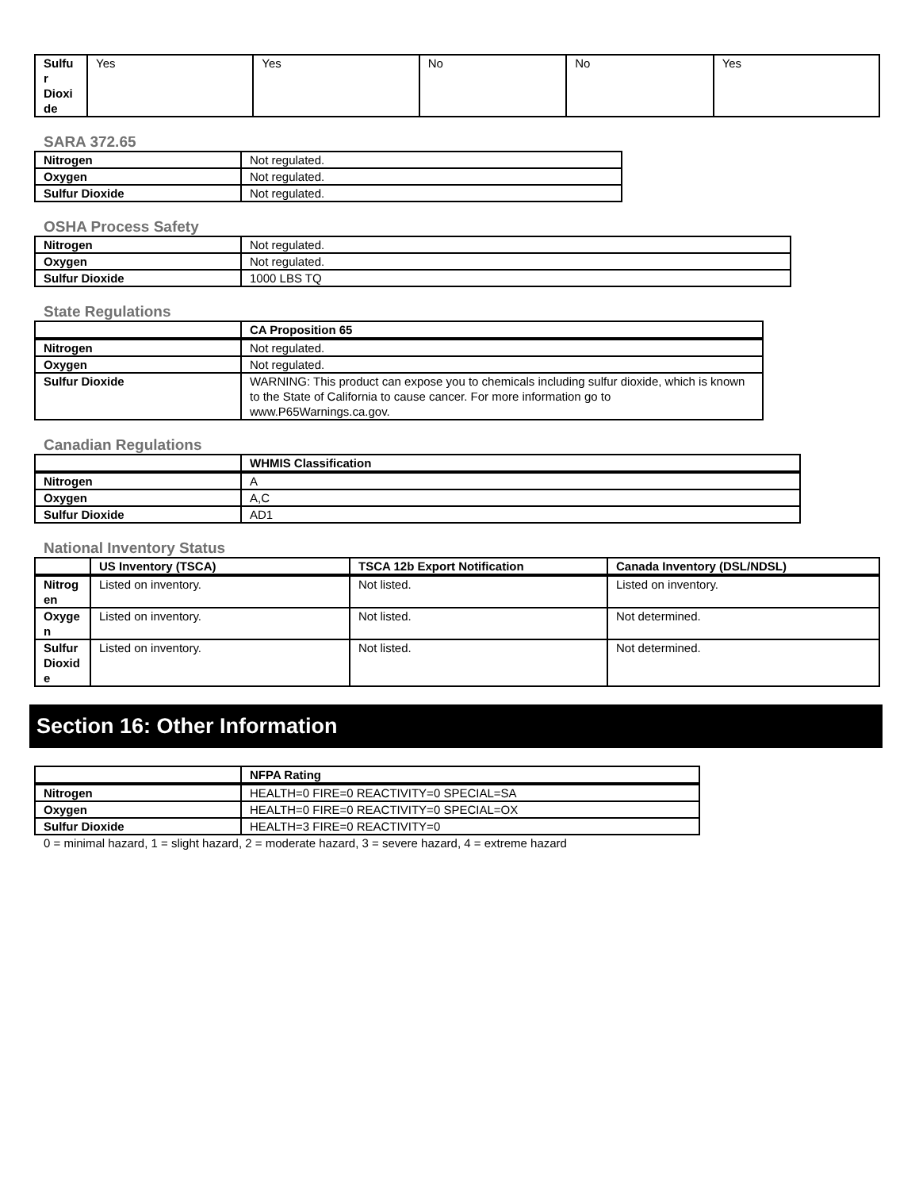| Sulfu r Dioxi de | Yes | Yes | No | No | Yes |
SARA 372.65
| Nitrogen | Not regulated. |
| Oxygen | Not regulated. |
| Sulfur Dioxide | Not regulated. |
OSHA Process Safety
| Nitrogen | Not regulated. |
| Oxygen | Not regulated. |
| Sulfur Dioxide | 1000 LBS TQ |
State Regulations
| | CA Proposition 65 |
| --- | --- |
| Nitrogen | Not regulated. |
| Oxygen | Not regulated. |
| Sulfur Dioxide | WARNING: This product can expose you to chemicals including sulfur dioxide, which is known to the State of California to cause cancer. For more information go to www.P65Warnings.ca.gov. |
Canadian Regulations
| | WHMIS Classification |
| --- | --- |
| Nitrogen | A |
| Oxygen | A,C |
| Sulfur Dioxide | AD1 |
National Inventory Status
| | US Inventory (TSCA) | TSCA 12b Export Notification | Canada Inventory (DSL/NDSL) |
| --- | --- | --- | --- |
| Nitrog en | Listed on inventory. | Not listed. | Listed on inventory. |
| Oxyge n | Listed on inventory. | Not listed. | Not determined. |
| Sulfur Dioxid e | Listed on inventory. | Not listed. | Not determined. |
Section 16: Other Information
| | NFPA Rating |
| --- | --- |
| Nitrogen | HEALTH=0 FIRE=0 REACTIVITY=0 SPECIAL=SA |
| Oxygen | HEALTH=0 FIRE=0 REACTIVITY=0 SPECIAL=OX |
| Sulfur Dioxide | HEALTH=3 FIRE=0 REACTIVITY=0 |
0 = minimal hazard, 1 = slight hazard, 2 = moderate hazard, 3 = severe hazard, 4 = extreme hazard